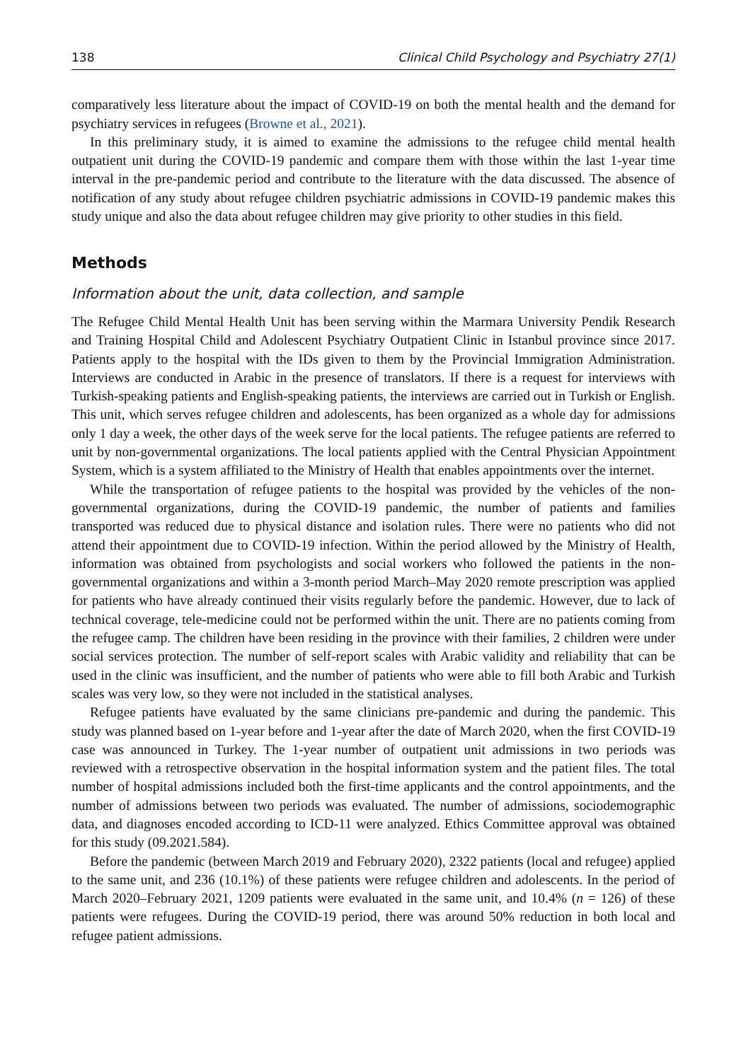138 Clinical Child Psychology and Psychiatry 27(1)
comparatively less literature about the impact of COVID-19 on both the mental health and the demand for psychiatry services in refugees (Browne et al., 2021).
In this preliminary study, it is aimed to examine the admissions to the refugee child mental health outpatient unit during the COVID-19 pandemic and compare them with those within the last 1-year time interval in the pre-pandemic period and contribute to the literature with the data discussed. The absence of notification of any study about refugee children psychiatric admissions in COVID-19 pandemic makes this study unique and also the data about refugee children may give priority to other studies in this field.
Methods
Information about the unit, data collection, and sample
The Refugee Child Mental Health Unit has been serving within the Marmara University Pendik Research and Training Hospital Child and Adolescent Psychiatry Outpatient Clinic in Istanbul province since 2017. Patients apply to the hospital with the IDs given to them by the Provincial Immigration Administration. Interviews are conducted in Arabic in the presence of translators. If there is a request for interviews with Turkish-speaking patients and English-speaking patients, the interviews are carried out in Turkish or English. This unit, which serves refugee children and adolescents, has been organized as a whole day for admissions only 1 day a week, the other days of the week serve for the local patients. The refugee patients are referred to unit by non-governmental organizations. The local patients applied with the Central Physician Appointment System, which is a system affiliated to the Ministry of Health that enables appointments over the internet.
While the transportation of refugee patients to the hospital was provided by the vehicles of the non-governmental organizations, during the COVID-19 pandemic, the number of patients and families transported was reduced due to physical distance and isolation rules. There were no patients who did not attend their appointment due to COVID-19 infection. Within the period allowed by the Ministry of Health, information was obtained from psychologists and social workers who followed the patients in the non-governmental organizations and within a 3-month period March–May 2020 remote prescription was applied for patients who have already continued their visits regularly before the pandemic. However, due to lack of technical coverage, tele-medicine could not be performed within the unit. There are no patients coming from the refugee camp. The children have been residing in the province with their families, 2 children were under social services protection. The number of self-report scales with Arabic validity and reliability that can be used in the clinic was insufficient, and the number of patients who were able to fill both Arabic and Turkish scales was very low, so they were not included in the statistical analyses.
Refugee patients have evaluated by the same clinicians pre-pandemic and during the pandemic. This study was planned based on 1-year before and 1-year after the date of March 2020, when the first COVID-19 case was announced in Turkey. The 1-year number of outpatient unit admissions in two periods was reviewed with a retrospective observation in the hospital information system and the patient files. The total number of hospital admissions included both the first-time applicants and the control appointments, and the number of admissions between two periods was evaluated. The number of admissions, sociodemographic data, and diagnoses encoded according to ICD-11 were analyzed. Ethics Committee approval was obtained for this study (09.2021.584).
Before the pandemic (between March 2019 and February 2020), 2322 patients (local and refugee) applied to the same unit, and 236 (10.1%) of these patients were refugee children and adolescents. In the period of March 2020–February 2021, 1209 patients were evaluated in the same unit, and 10.4% (n = 126) of these patients were refugees. During the COVID-19 period, there was around 50% reduction in both local and refugee patient admissions.